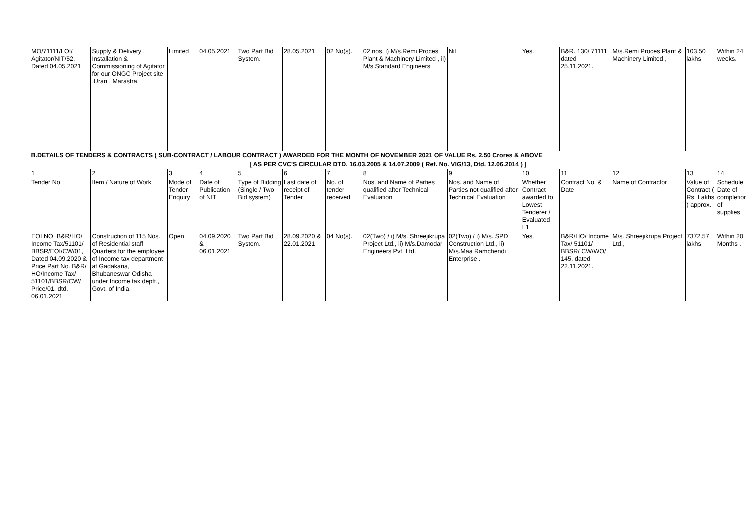| MO/71111/LOI/ Agitator/NIT/52, Dated 04.05.2021 | Supply & Delivery , Installation & Commissioning of Agitator for our ONGC Project site ,Uran , Marastra. | Limited | 04.05.2021 | Two Part Bid System. | 28.05.2021 | 02 No(s). | 02 nos, i) M/s.Remi Proces Plant & Machinery Limited , ii) M/s.Standard Engineers | Nil | Yes. | B&R. 130/ 71111 dated 25.11.2021. | M/s.Remi Proces Plant & Machinery Limited , | 103.50 lakhs | Within 24 weeks. |
| B.DETAILS OF TENDERS & CONTRACTS ( SUB-CONTRACT / LABOUR CONTRACT ) AWARDED FOR THE MONTH OF NOVEMBER 2021 OF VALUE Rs. 2.50 Crores & ABOVE | | | | | | | | | | | | | |
| [ AS PER CVC'S CIRCULAR DTD. 16.03.2005 & 14.07.2009 ( Ref. No. VIG/13, Dtd. 12.06.2014 ) ] | | | | | | | | | | | | | |
| 1 | 2 | 3 | 4 | 5 | 6 | 7 | 8 | 9 | 10 | 11 | 12 | 13 | 14 |
| Tender No. | Item / Nature of Work | Mode of Tender Enquiry | Date of Publication of NIT | Type of Bidding (Single / Two Bid system) | Last date of receipt of Tender | No. of tender received | Nos. and Name of Parties qualified after Technical Evaluation | Nos. and Name of Parties not qualified after Technical Evaluation | Whether Contract awarded to Lowest Tenderer / Evaluated L1 | Contract No. & Date | Name of Contractor | Value of Contract ( Rs. Lakhs ) approx. | Schedule Date of completion of supplies |
| EOI NO. B&R/HO/ Income Tax/51101/ BBSR/EOI/CW/01, Dated 04.09.2020 & Price Part No. B&R/ HO/Income Tax/ 51101/BBSR/CW/ Price/01, dtd. 06.01.2021 | Construction of 115 Nos. of Residential staff Quarters for the employee of Income tax department at Gadakana, Bhubaneswar Odisha under Income tax deptt., Govt. of India. | Open | 04.09.2020 & 06.01.2021 | Two Part Bid System. | 28.09.2020 & 22.01.2021 | 04 No(s). | 02(Two) / i) M/s. Shreejikrupa Project Ltd., ii) M/s.Damodar Engineers Pvt. Ltd. | 02(Two) / i) M/s. SPD Construction Ltd., ii) M/s.Maa Ramchendi Enterprise . | Yes. | B&R/HO/ Income Tax/ 51101/ BBSR/ CW/WO/ 145, dated 22.11.2021. | M/s. Shreejikrupa Project Ltd., | 7372.57 lakhs | Within 20 Months . |